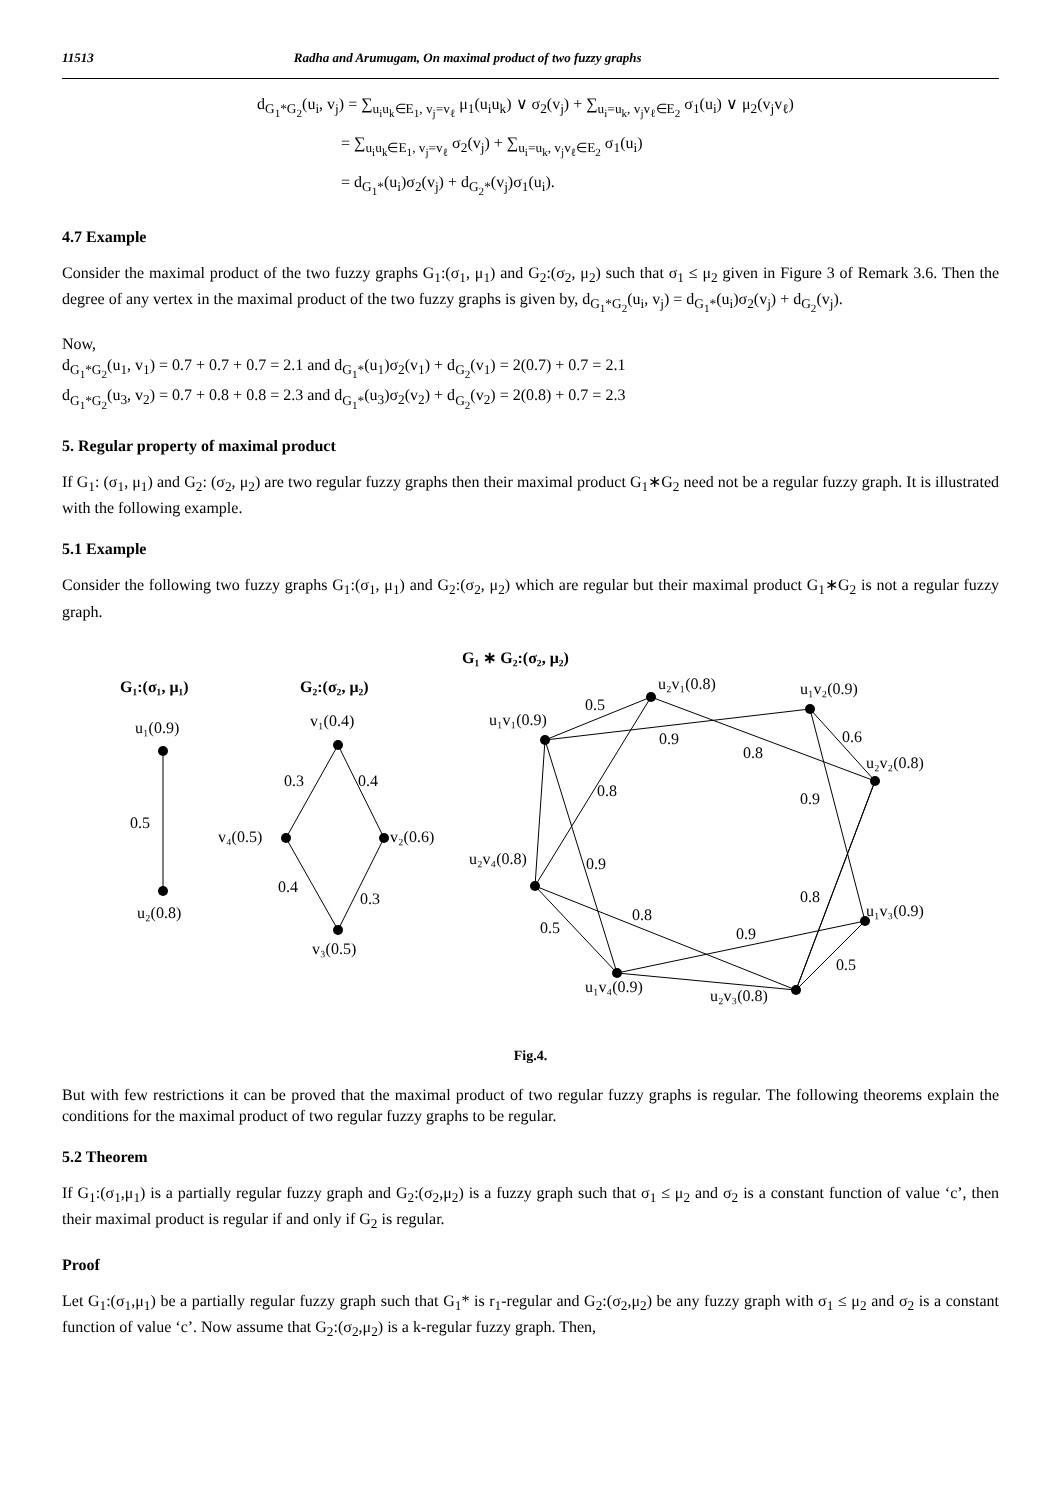11513 Radha and Arumugam, On maximal product of two fuzzy graphs
d<sub>G<sub>1</sub>*G<sub>2</sub></sub>(u<sub>i</sub>, v<sub>j</sub>) = ∑<sub>u<sub>i</sub>u<sub>k</sub>∈E<sub>1</sub>, v<sub>j</sub>=v<sub>ℓ</sub></sub> μ<sub>1</sub>(u<sub>i</sub>u<sub>k</sub>) ∨ σ<sub>2</sub>(v<sub>j</sub>) + ∑<sub>u<sub>i</sub>=u<sub>k</sub>, v<sub>j</sub>v<sub>ℓ</sub>∈E<sub>2</sub></sub> σ<sub>1</sub>(u<sub>i</sub>) ∨ μ<sub>2</sub>(v<sub>j</sub>v<sub>ℓ</sub>)
      = ∑<sub>u<sub>i</sub>u<sub>k</sub>∈E<sub>1</sub>, v<sub>j</sub>=v<sub>ℓ</sub></sub> σ<sub>2</sub>(v<sub>j</sub>) + ∑<sub>u<sub>i</sub>=u<sub>k</sub>, v<sub>j</sub>v<sub>ℓ</sub>∈E<sub>2</sub></sub> σ<sub>1</sub>(u<sub>i</sub>)
      = d<sub>G<sub>1</sub>*</sub>(u<sub>i</sub>)σ<sub>2</sub>(v<sub>j</sub>) + d<sub>G<sub>2</sub>*</sub>(v<sub>j</sub>)σ<sub>1</sub>(u<sub>i</sub>).
4.7 Example
Consider the maximal product of the two fuzzy graphs G<sub>1</sub>:(σ<sub>1</sub>, μ<sub>1</sub>) and G<sub>2</sub>:(σ<sub>2</sub>, μ<sub>2</sub>) such that σ<sub>1</sub> ≤ μ<sub>2</sub> given in Figure 3 of Remark 3.6. Then the degree of any vertex in the maximal product of the two fuzzy graphs is given by, d<sub>G<sub>1</sub>*G<sub>2</sub></sub>(u<sub>i</sub>, v<sub>j</sub>) = d<sub>G<sub>1</sub>*</sub>(u<sub>i</sub>)σ<sub>2</sub>(v<sub>j</sub>) + d<sub>G<sub>2</sub></sub>(v<sub>j</sub>).
Now,
d<sub>G<sub>1</sub>*G<sub>2</sub></sub>(u<sub>1</sub>, v<sub>1</sub>) = 0.7 + 0.7 + 0.7 = 2.1 and d<sub>G<sub>1</sub>*</sub>(u<sub>1</sub>)σ<sub>2</sub>(v<sub>1</sub>) + d<sub>G<sub>2</sub></sub>(v<sub>1</sub>) = 2(0.7) + 0.7 = 2.1
d<sub>G<sub>1</sub>*G<sub>2</sub></sub>(u<sub>3</sub>, v<sub>2</sub>) = 0.7 + 0.8 + 0.8 = 2.3 and d<sub>G<sub>1</sub>*</sub>(u<sub>3</sub>)σ<sub>2</sub>(v<sub>2</sub>) + d<sub>G<sub>2</sub></sub>(v<sub>2</sub>) = 2(0.8) + 0.7 = 2.3
5. Regular property of maximal product
If G<sub>1</sub>: (σ<sub>1</sub>, μ<sub>1</sub>) and G<sub>2</sub>: (σ<sub>2</sub>, μ<sub>2</sub>) are two regular fuzzy graphs then their maximal product G<sub>1</sub>∗G<sub>2</sub> need not be a regular fuzzy graph. It is illustrated with the following example.
5.1 Example
Consider the following two fuzzy graphs G<sub>1</sub>:(σ<sub>1</sub>, μ<sub>1</sub>) and G<sub>2</sub>:(σ<sub>2</sub>, μ<sub>2</sub>) which are regular but their maximal product G<sub>1</sub>∗G<sub>2</sub> is not a regular fuzzy graph.
G₁ ∗ G₂:(σ₂, μ₂)
G₁:(σ₁, μ₁)
G₂:(σ₂, μ₂)
u₁(0.9)
0.5
u₂(0.8)
v₁(0.4)
0.3
0.4
v₄(0.5)
v₂(0.6)
0.4
0.3
v₃(0.5)
u₂v₁(0.8)
u₁v₂(0.9)
u₁v₁(0.9)
0.5
0.9
0.8
0.6
u₂v₂(0.8)
0.8
0.9
u₂v₄(0.8)
0.9
0.8
u₁v₃(0.9)
0.8
0.5
0.9
0.5
u₁v₄(0.9)
u₂v₃(0.8)
Fig.4.
But with few restrictions it can be proved that the maximal product of two regular fuzzy graphs is regular. The following theorems explain the conditions for the maximal product of two regular fuzzy graphs to be regular.
5.2 Theorem
If G<sub>1</sub>:(σ<sub>1</sub>,μ<sub>1</sub>) is a partially regular fuzzy graph and G<sub>2</sub>:(σ<sub>2</sub>,μ<sub>2</sub>) is a fuzzy graph such that σ<sub>1</sub> ≤ μ<sub>2</sub> and σ<sub>2</sub> is a constant function of value ‘c’, then their maximal product is regular if and only if G<sub>2</sub> is regular.
Proof
Let G<sub>1</sub>:(σ<sub>1</sub>,μ<sub>1</sub>) be a partially regular fuzzy graph such that G<sub>1</sub>* is r<sub>1</sub>-regular and G<sub>2</sub>:(σ<sub>2</sub>,μ<sub>2</sub>) be any fuzzy graph with σ<sub>1</sub> ≤ μ<sub>2</sub> and σ<sub>2</sub> is a constant function of value ‘c’. Now assume that G<sub>2</sub>:(σ<sub>2</sub>,μ<sub>2</sub>) is a k-regular fuzzy graph. Then,